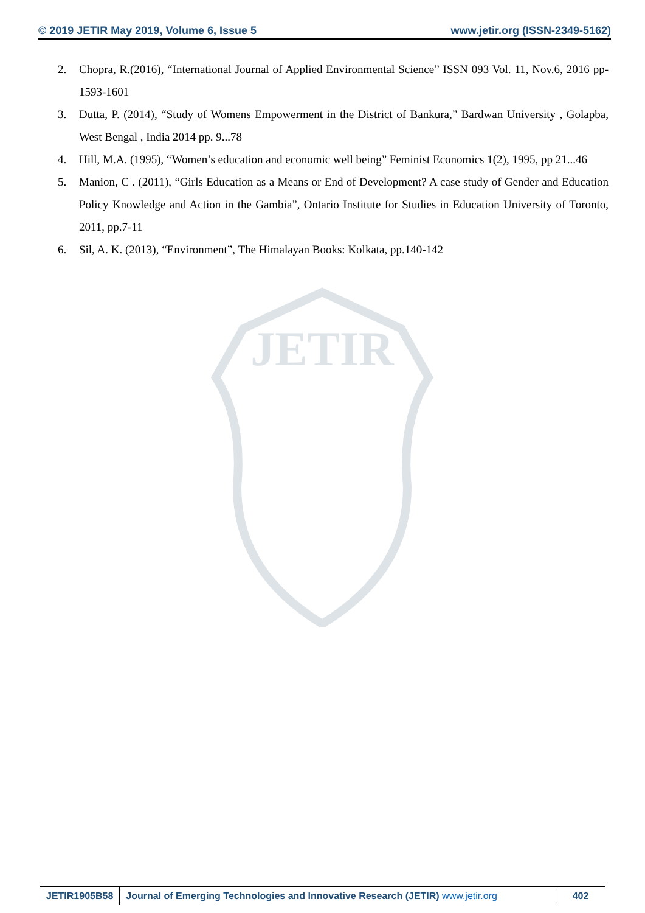© 2019 JETIR May 2019, Volume 6, Issue 5 www.jetir.org (ISSN-2349-5162)
JETIR
2. Chopra, R.(2016), “International Journal of Applied Environmental Science” ISSN 093 Vol. 11, Nov.6, 2016 pp-1593-1601
3. Dutta, P. (2014), “Study of Womens Empowerment in the District of Bankura,” Bardwan University , Golapba, West Bengal , India 2014 pp. 9...78
4. Hill, M.A. (1995), “Women’s education and economic well being” Feminist Economics 1(2), 1995, pp 21...46
5. Manion, C . (2011), “Girls Education as a Means or End of Development? A case study of Gender and Education Policy Knowledge and Action in the Gambia”, Ontario Institute for Studies in Education University of Toronto, 2011, pp.7-11
6. Sil, A. K. (2013), “Environment”, The Himalayan Books: Kolkata, pp.140-142
JETIR1905B58 Journal of Emerging Technologies and Innovative Research (JETIR) www.jetir.org
402